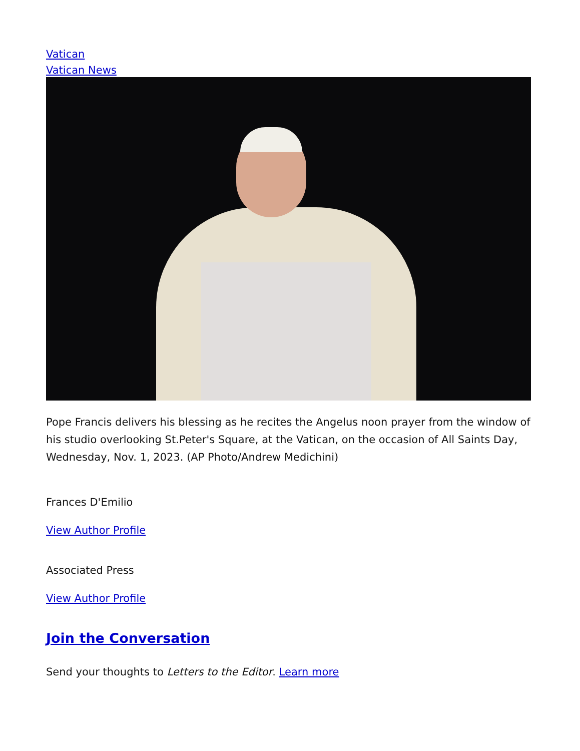Vatican
Vatican News
Pope Francis delivers his blessing as he recites the Angelus noon prayer from the window of his studio overlooking St.Peter's Square, at the Vatican, on the occasion of All Saints Day, Wednesday, Nov. 1, 2023. (AP Photo/Andrew Medichini)
Frances D'Emilio
View Author Profile
Associated Press
View Author Profile
Join the Conversation
Send your thoughts to Letters to the Editor. Learn more